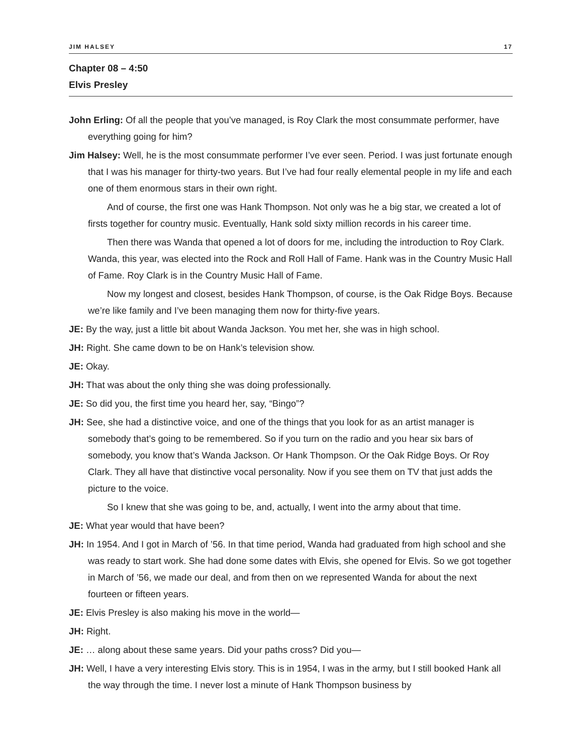JIM HALSEY 17
Chapter 08 – 4:50
Elvis Presley
John Erling: Of all the people that you’ve managed, is Roy Clark the most consummate performer, have everything going for him?
Jim Halsey: Well, he is the most consummate performer I’ve ever seen. Period. I was just fortunate enough that I was his manager for thirty-two years. But I’ve had four really elemental people in my life and each one of them enormous stars in their own right.
And of course, the first one was Hank Thompson. Not only was he a big star, we created a lot of firsts together for country music. Eventually, Hank sold sixty million records in his career time.
Then there was Wanda that opened a lot of doors for me, including the introduction to Roy Clark. Wanda, this year, was elected into the Rock and Roll Hall of Fame. Hank was in the Country Music Hall of Fame. Roy Clark is in the Country Music Hall of Fame.
Now my longest and closest, besides Hank Thompson, of course, is the Oak Ridge Boys. Because we’re like family and I’ve been managing them now for thirty-five years.
JE: By the way, just a little bit about Wanda Jackson. You met her, she was in high school.
JH: Right. She came down to be on Hank’s television show.
JE: Okay.
JH: That was about the only thing she was doing professionally.
JE: So did you, the first time you heard her, say, “Bingo”?
JH: See, she had a distinctive voice, and one of the things that you look for as an artist manager is somebody that’s going to be remembered. So if you turn on the radio and you hear six bars of somebody, you know that’s Wanda Jackson. Or Hank Thompson. Or the Oak Ridge Boys. Or Roy Clark. They all have that distinctive vocal personality. Now if you see them on TV that just adds the picture to the voice.
So I knew that she was going to be, and, actually, I went into the army about that time.
JE: What year would that have been?
JH: In 1954. And I got in March of ’56. In that time period, Wanda had graduated from high school and she was ready to start work. She had done some dates with Elvis, she opened for Elvis. So we got together in March of ’56, we made our deal, and from then on we represented Wanda for about the next fourteen or fifteen years.
JE: Elvis Presley is also making his move in the world—
JH: Right.
JE: … along about these same years. Did your paths cross? Did you—
JH: Well, I have a very interesting Elvis story. This is in 1954, I was in the army, but I still booked Hank all the way through the time. I never lost a minute of Hank Thompson business by